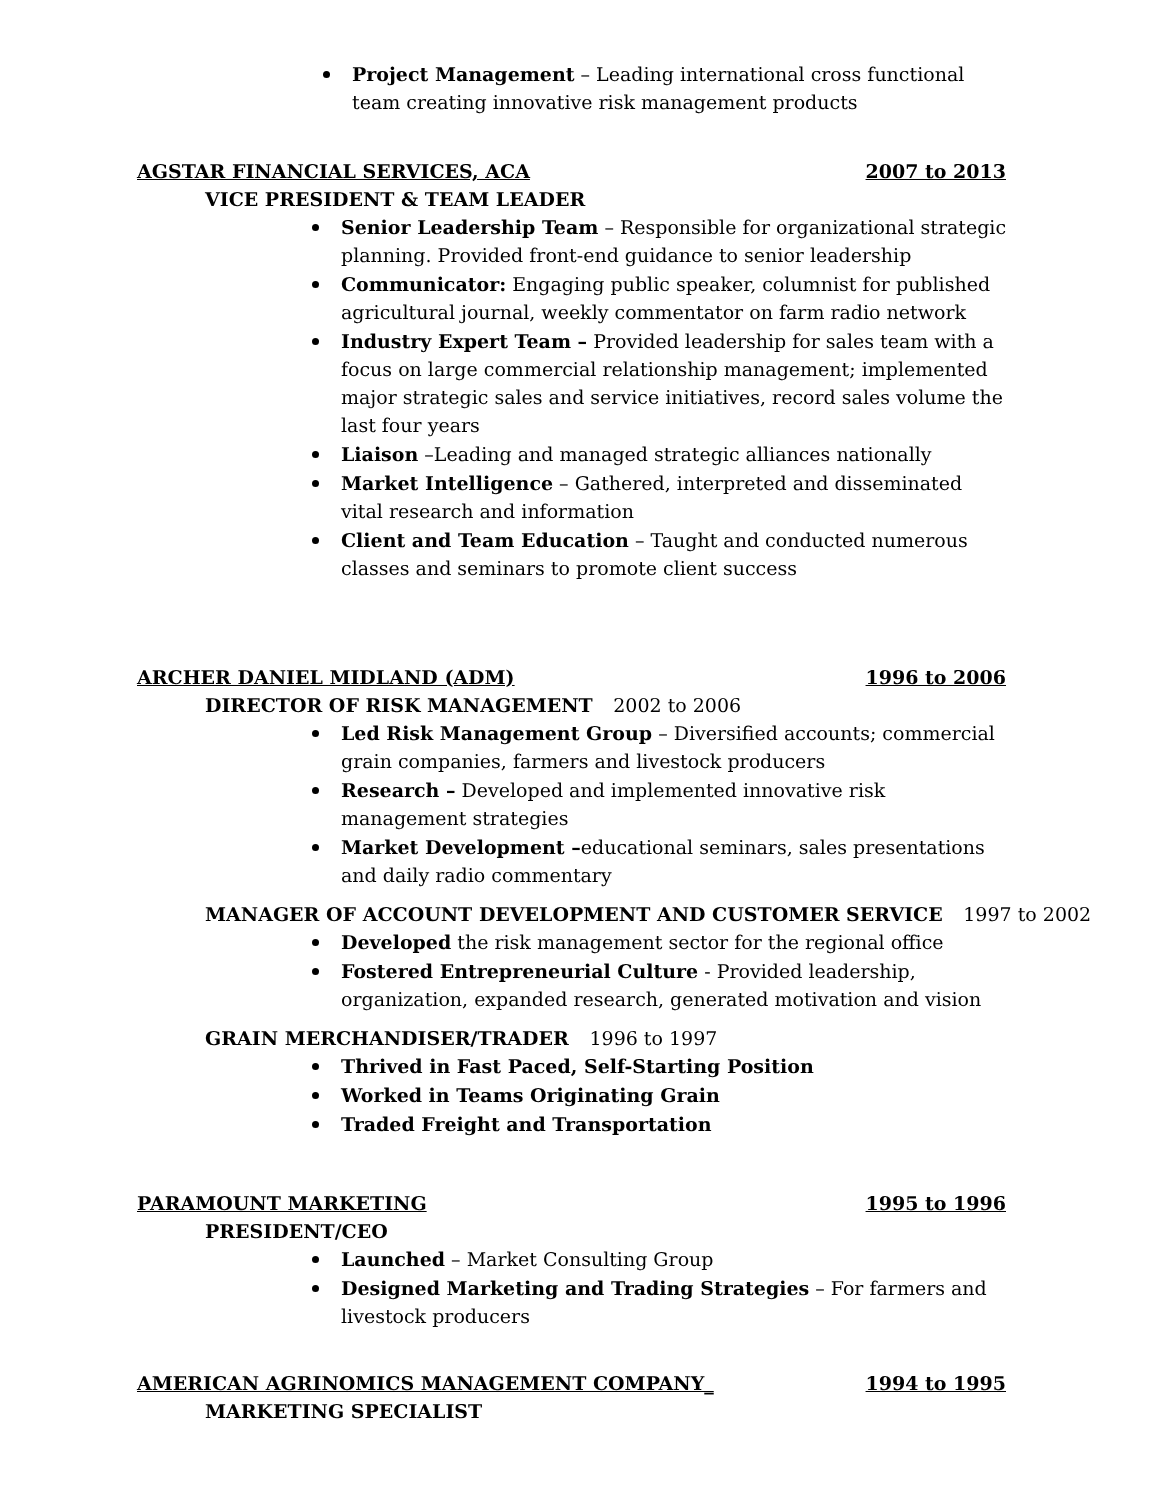Project Management – Leading international cross functional team creating innovative risk management products
AGSTAR FINANCIAL SERVICES, ACA 2007 to 2013
VICE PRESIDENT & TEAM LEADER
Senior Leadership Team – Responsible for organizational strategic planning. Provided front-end guidance to senior leadership
Communicator: Engaging public speaker, columnist for published agricultural journal, weekly commentator on farm radio network
Industry Expert Team – Provided leadership for sales team with a focus on large commercial relationship management; implemented major strategic sales and service initiatives, record sales volume the last four years
Liaison –Leading and managed strategic alliances nationally
Market Intelligence – Gathered, interpreted and disseminated vital research and information
Client and Team Education – Taught and conducted numerous classes and seminars to promote client success
ARCHER DANIEL MIDLAND (ADM) 1996 to 2006
DIRECTOR OF RISK MANAGEMENT 2002 to 2006
Led Risk Management Group – Diversified accounts; commercial grain companies, farmers and livestock producers
Research – Developed and implemented innovative risk management strategies
Market Development –educational seminars, sales presentations and daily radio commentary
MANAGER OF ACCOUNT DEVELOPMENT AND CUSTOMER SERVICE 1997 to 2002
Developed the risk management sector for the regional office
Fostered Entrepreneurial Culture - Provided leadership, organization, expanded research, generated motivation and vision
GRAIN MERCHANDISER/TRADER 1996 to 1997
Thrived in Fast Paced, Self-Starting Position
Worked in Teams Originating Grain
Traded Freight and Transportation
PARAMOUNT MARKETING 1995 to 1996
PRESIDENT/CEO
Launched – Market Consulting Group
Designed Marketing and Trading Strategies – For farmers and livestock producers
AMERICAN AGRINOMICS MANAGEMENT COMPANY_ 1994 to 1995
MARKETING SPECIALIST